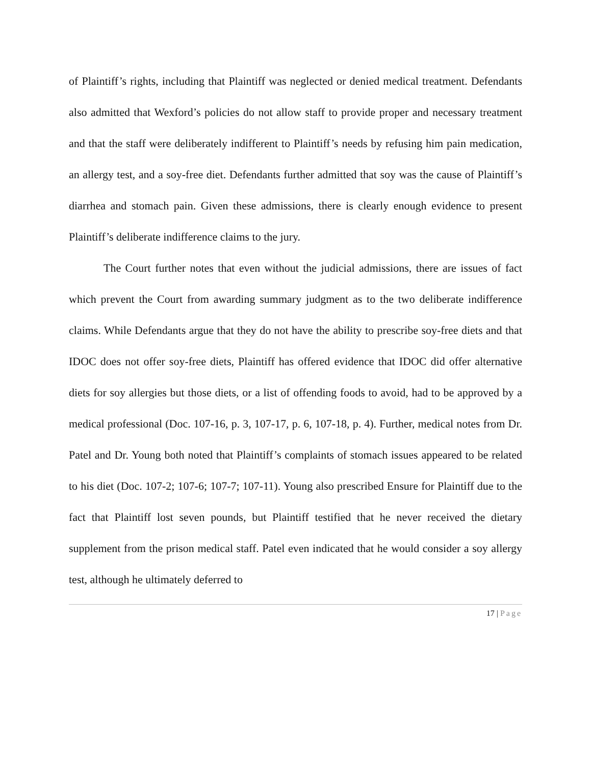of Plaintiff’s rights, including that Plaintiff was neglected or denied medical treatment. Defendants also admitted that Wexford’s policies do not allow staff to provide proper and necessary treatment and that the staff were deliberately indifferent to Plaintiff’s needs by refusing him pain medication, an allergy test, and a soy-free diet. Defendants further admitted that soy was the cause of Plaintiff’s diarrhea and stomach pain. Given these admissions, there is clearly enough evidence to present Plaintiff’s deliberate indifference claims to the jury.
The Court further notes that even without the judicial admissions, there are issues of fact which prevent the Court from awarding summary judgment as to the two deliberate indifference claims. While Defendants argue that they do not have the ability to prescribe soy-free diets and that IDOC does not offer soy-free diets, Plaintiff has offered evidence that IDOC did offer alternative diets for soy allergies but those diets, or a list of offending foods to avoid, had to be approved by a medical professional (Doc. 107-16, p. 3, 107-17, p. 6, 107-18, p. 4). Further, medical notes from Dr. Patel and Dr. Young both noted that Plaintiff’s complaints of stomach issues appeared to be related to his diet (Doc. 107-2; 107-6; 107-7; 107-11). Young also prescribed Ensure for Plaintiff due to the fact that Plaintiff lost seven pounds, but Plaintiff testified that he never received the dietary supplement from the prison medical staff. Patel even indicated that he would consider a soy allergy test, although he ultimately deferred to
17 | Page